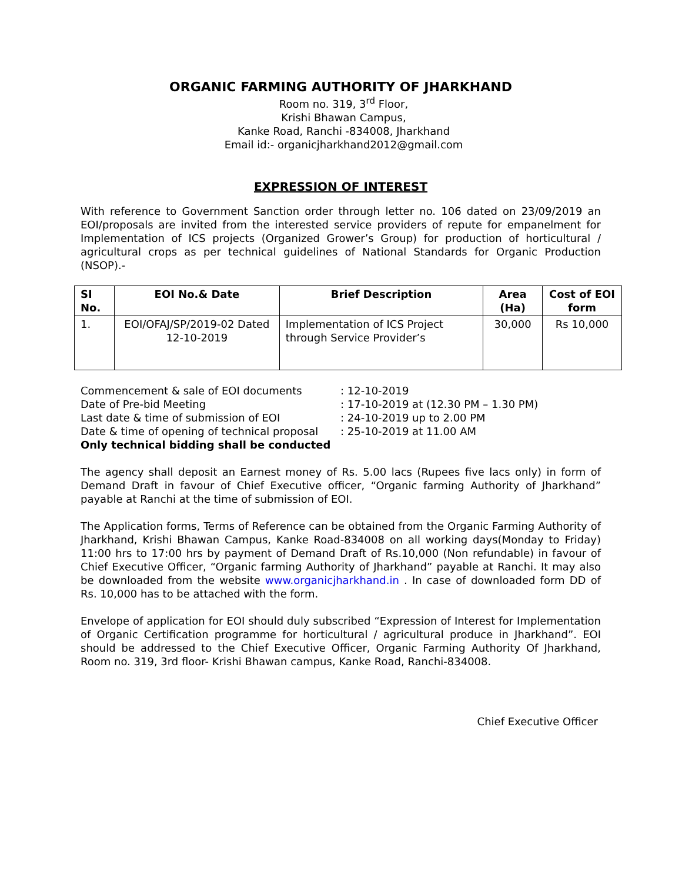ORGANIC FARMING AUTHORITY OF JHARKHAND
Room no. 319, 3<sup>rd</sup> Floor,
Krishi Bhawan Campus,
Kanke Road, Ranchi -834008, Jharkhand
Email id:- organicjharkhand2012@gmail.com
EXPRESSION OF INTEREST
With reference to Government Sanction order through letter no. 106 dated on 23/09/2019 an EOI/proposals are invited from the interested service providers of repute for empanelment for Implementation of ICS projects (Organized Grower’s Group) for production of horticultural / agricultural crops as per technical guidelines of National Standards for Organic Production (NSOP).-
| SI No. | EOI No.& Date | Brief Description | Area (Ha) | Cost of EOI form |
| --- | --- | --- | --- | --- |
| 1. | EOI/OFAJ/SP/2019-02 Dated 12-10-2019 | Implementation of ICS Project through Service Provider’s | 30,000 | Rs 10,000 |
Commencement & sale of EOI documents : 12-10-2019
Date of Pre-bid Meeting : 17-10-2019 at (12.30 PM – 1.30 PM)
Last date & time of submission of EOI : 24-10-2019 up to 2.00 PM
Date & time of opening of technical proposal : 25-10-2019 at 11.00 AM
Only technical bidding shall be conducted
The agency shall deposit an Earnest money of Rs. 5.00 lacs (Rupees five lacs only) in form of Demand Draft in favour of Chief Executive officer, “Organic farming Authority of Jharkhand” payable at Ranchi at the time of submission of EOI.
The Application forms, Terms of Reference can be obtained from the Organic Farming Authority of Jharkhand, Krishi Bhawan Campus, Kanke Road-834008 on all working days(Monday to Friday) 11:00 hrs to 17:00 hrs by payment of Demand Draft of Rs.10,000 (Non refundable) in favour of Chief Executive Officer, “Organic farming Authority of Jharkhand” payable at Ranchi. It may also be downloaded from the website www.organicjharkhand.in . In case of downloaded form DD of Rs. 10,000 has to be attached with the form.
Envelope of application for EOI should duly subscribed “Expression of Interest for Implementation of Organic Certification programme for horticultural / agricultural produce in Jharkhand”. EOI should be addressed to the Chief Executive Officer, Organic Farming Authority Of Jharkhand, Room no. 319, 3rd floor- Krishi Bhawan campus, Kanke Road, Ranchi-834008.
Chief Executive Officer